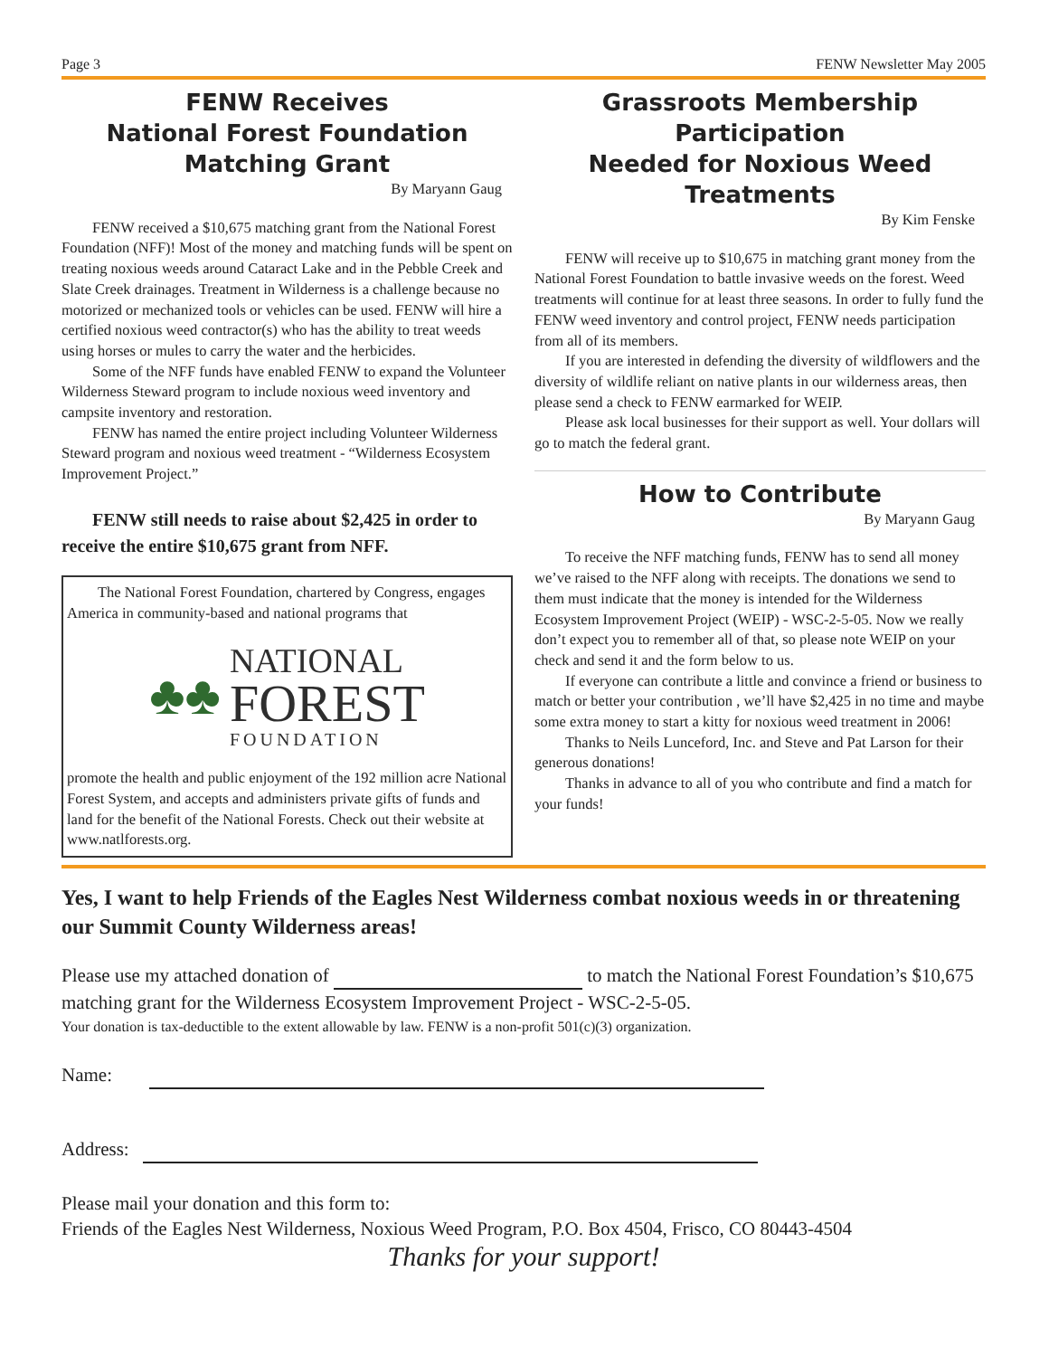Page 3 FENW Newsletter May 2005
FENW Receives
National Forest Foundation
Matching Grant
By Maryann Gaug
FENW received a $10,675 matching grant from the National Forest Foundation (NFF)! Most of the money and matching funds will be spent on treating noxious weeds around Cataract Lake and in the Pebble Creek and Slate Creek drainages. Treatment in Wilderness is a challenge because no motorized or mechanized tools or vehicles can be used. FENW will hire a certified noxious weed contractor(s) who has the ability to treat weeds using horses or mules to carry the water and the herbicides.
Some of the NFF funds have enabled FENW to expand the Volunteer Wilderness Steward program to include noxious weed inventory and campsite inventory and restoration.
FENW has named the entire project including Volunteer Wilderness Steward program and noxious weed treatment - “Wilderness Ecosystem Improvement Project.”
FENW still needs to raise about $2,425 in order to receive the entire $10,675 grant from NFF.
The National Forest Foundation, chartered by Congress, engages America in community-based and national programs that
♣♣
NATIONAL
FOREST
FOUNDATION
promote the health and public enjoyment of the 192 million acre National Forest System, and accepts and administers private gifts of funds and land for the benefit of the National Forests. Check out their website at www.natlforests.org.
Grassroots Membership Participation
Needed for Noxious Weed Treatments
By Kim Fenske
FENW will receive up to $10,675 in matching grant money from the National Forest Foundation to battle invasive weeds on the forest. Weed treatments will continue for at least three seasons. In order to fully fund the FENW weed inventory and control project, FENW needs participation from all of its members.
If you are interested in defending the diversity of wildflowers and the diversity of wildlife reliant on native plants in our wilderness areas, then please send a check to FENW earmarked for WEIP.
Please ask local businesses for their support as well. Your dollars will go to match the federal grant.
How to Contribute
By Maryann Gaug
To receive the NFF matching funds, FENW has to send all money we’ve raised to the NFF along with receipts. The donations we send to them must indicate that the money is intended for the Wilderness Ecosystem Improvement Project (WEIP) - WSC-2-5-05. Now we really don’t expect you to remember all of that, so please note WEIP on your check and send it and the form below to us.
If everyone can contribute a little and convince a friend or business to match or better your contribution , we’ll have $2,425 in no time and maybe some extra money to start a kitty for noxious weed treatment in 2006!
Thanks to Neils Lunceford, Inc. and Steve and Pat Larson for their generous donations!
Thanks in advance to all of you who contribute and find a match for your funds!
Yes, I want to help Friends of the Eagles Nest Wilderness combat noxious weeds in or threatening our Summit County Wilderness areas!
Please use my attached donation of to match the National Forest Foundation’s $10,675 matching grant for the Wilderness Ecosystem Improvement Project - WSC-2-5-05.
Your donation is tax-deductible to the extent allowable by law. FENW is a non-profit 501(c)(3) organization.
Name:
Address:
Please mail your donation and this form to:
Friends of the Eagles Nest Wilderness, Noxious Weed Program, P.O. Box 4504, Frisco, CO 80443-4504
Thanks for your support!